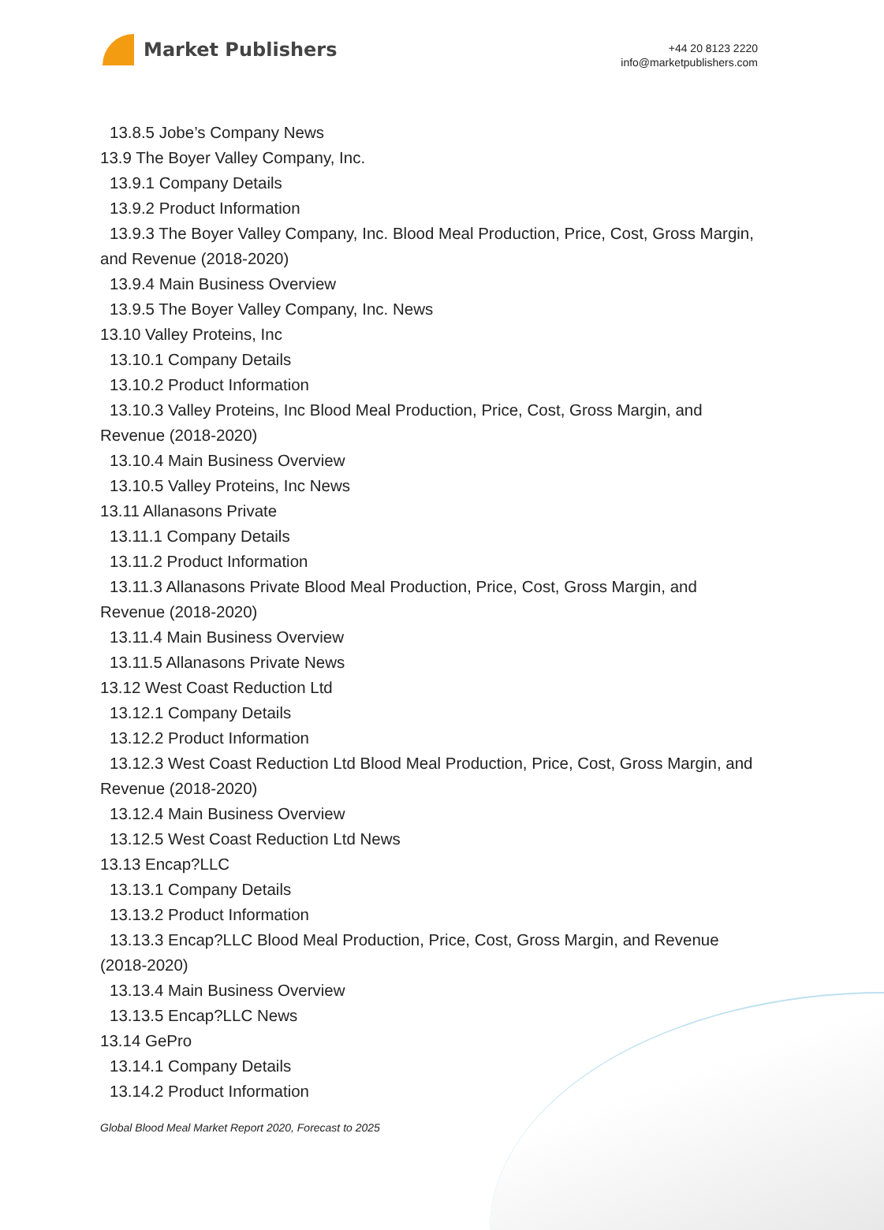Market Publishers
+44 20 8123 2220
info@marketpublishers.com
13.8.5 Jobe’s Company News
13.9 The Boyer Valley Company, Inc.
13.9.1 Company Details
13.9.2 Product Information
13.9.3 The Boyer Valley Company, Inc. Blood Meal Production, Price, Cost, Gross Margin, and Revenue (2018-2020)
13.9.4 Main Business Overview
13.9.5 The Boyer Valley Company, Inc. News
13.10 Valley Proteins, Inc
13.10.1 Company Details
13.10.2 Product Information
13.10.3 Valley Proteins, Inc Blood Meal Production, Price, Cost, Gross Margin, and Revenue (2018-2020)
13.10.4 Main Business Overview
13.10.5 Valley Proteins, Inc News
13.11 Allanasons Private
13.11.1 Company Details
13.11.2 Product Information
13.11.3 Allanasons Private Blood Meal Production, Price, Cost, Gross Margin, and Revenue (2018-2020)
13.11.4 Main Business Overview
13.11.5 Allanasons Private News
13.12 West Coast Reduction Ltd
13.12.1 Company Details
13.12.2 Product Information
13.12.3 West Coast Reduction Ltd Blood Meal Production, Price, Cost, Gross Margin, and Revenue (2018-2020)
13.12.4 Main Business Overview
13.12.5 West Coast Reduction Ltd News
13.13 Encap?LLC
13.13.1 Company Details
13.13.2 Product Information
13.13.3 Encap?LLC Blood Meal Production, Price, Cost, Gross Margin, and Revenue (2018-2020)
13.13.4 Main Business Overview
13.13.5 Encap?LLC News
13.14 GePro
13.14.1 Company Details
13.14.2 Product Information
Global Blood Meal Market Report 2020, Forecast to 2025